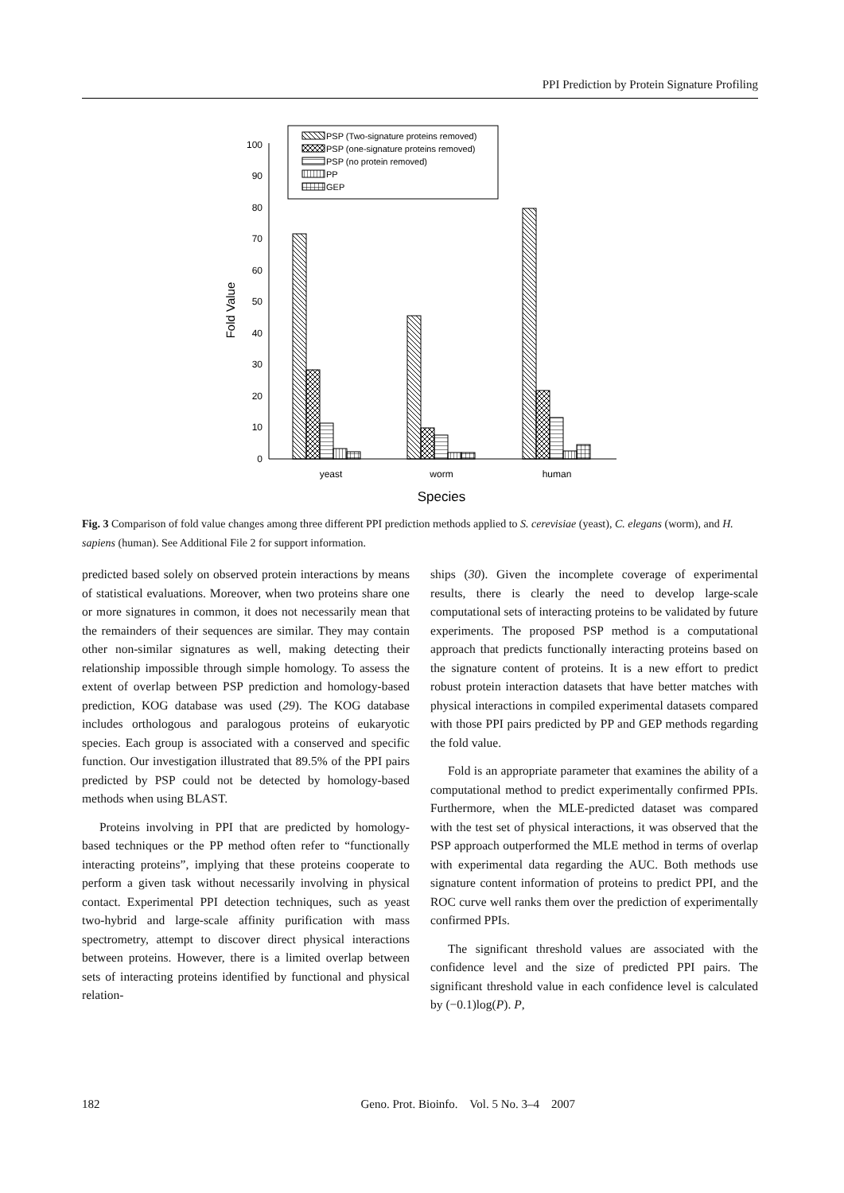PPI Prediction by Protein Signature Profiling
0
10
20
30
40
50
60
70
80
90
100
Fold Value
yeast
worm
human
Species
PSP (Two-signature proteins removed)
PSP (one-signature proteins removed)
PSP (no protein removed)
PP
GEP
Fig. 3 Comparison of fold value changes among three different PPI prediction methods applied to S. cerevisiae (yeast), C. elegans (worm), and H. sapiens (human). See Additional File 2 for support information.
predicted based solely on observed protein interactions by means of statistical evaluations. Moreover, when two proteins share one or more signatures in common, it does not necessarily mean that the remainders of their sequences are similar. They may contain other non-similar signatures as well, making detecting their relationship impossible through simple homology. To assess the extent of overlap between PSP prediction and homology-based prediction, KOG database was used (29). The KOG database includes orthologous and paralogous proteins of eukaryotic species. Each group is associated with a conserved and specific function. Our investigation illustrated that 89.5% of the PPI pairs predicted by PSP could not be detected by homology-based methods when using BLAST.
Proteins involving in PPI that are predicted by homology-based techniques or the PP method often refer to “functionally interacting proteins”, implying that these proteins cooperate to perform a given task without necessarily involving in physical contact. Experimental PPI detection techniques, such as yeast two-hybrid and large-scale affinity purification with mass spectrometry, attempt to discover direct physical interactions between proteins. However, there is a limited overlap between sets of interacting proteins identified by functional and physical relation-
ships (30). Given the incomplete coverage of experimental results, there is clearly the need to develop large-scale computational sets of interacting proteins to be validated by future experiments. The proposed PSP method is a computational approach that predicts functionally interacting proteins based on the signature content of proteins. It is a new effort to predict robust protein interaction datasets that have better matches with physical interactions in compiled experimental datasets compared with those PPI pairs predicted by PP and GEP methods regarding the fold value.
Fold is an appropriate parameter that examines the ability of a computational method to predict experimentally confirmed PPIs. Furthermore, when the MLE-predicted dataset was compared with the test set of physical interactions, it was observed that the PSP approach outperformed the MLE method in terms of overlap with experimental data regarding the AUC. Both methods use signature content information of proteins to predict PPI, and the ROC curve well ranks them over the prediction of experimentally confirmed PPIs.
The significant threshold values are associated with the confidence level and the size of predicted PPI pairs. The significant threshold value in each confidence level is calculated by (−0.1)log(P). P,
182 Geno. Prot. Bioinfo. Vol. 5 No. 3–4 2007